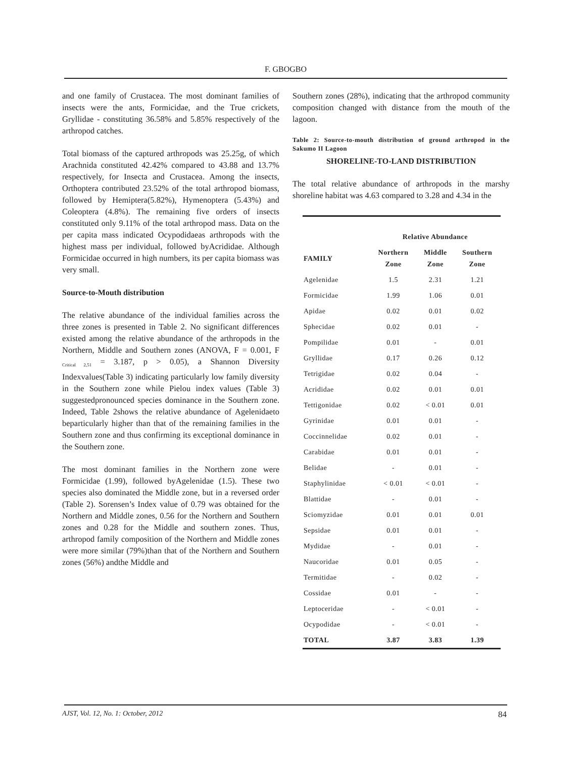F. GBOGBO
and one family of Crustacea. The most dominant families of insects were the ants, Formicidae, and the True crickets, Gryllidae - constituting 36.58% and 5.85% respectively of the arthropod catches.
Total biomass of the captured arthropods was 25.25g, of which Arachnida constituted 42.42% compared to 43.88 and 13.7% respectively, for Insecta and Crustacea. Among the insects, Orthoptera contributed 23.52% of the total arthropod biomass, followed by Hemiptera(5.82%), Hymenoptera (5.43%) and Coleoptera (4.8%). The remaining five orders of insects constituted only 9.11% of the total arthropod mass. Data on the per capita mass indicated Ocypodidaeas arthropods with the highest mass per individual, followed byAcrididae. Although Formicidae occurred in high numbers, its per capita biomass was very small.
Source-to-Mouth distribution
The relative abundance of the individual families across the three zones is presented in Table 2. No significant differences existed among the relative abundance of the arthropods in the Northern, Middle and Southern zones (ANOVA, F = 0.001, F <sub>Critical 2,51</sub> = 3.187, p > 0.05), a Shannon Diversity Indexvalues(Table 3) indicating particularly low family diversity in the Southern zone while Pielou index values (Table 3) suggestedpronounced species dominance in the Southern zone. Indeed, Table 2shows the relative abundance of Agelenidaeto beparticularly higher than that of the remaining families in the Southern zone and thus confirming its exceptional dominance in the Southern zone.
The most dominant families in the Northern zone were Formicidae (1.99), followed byAgelenidae (1.5). These two species also dominated the Middle zone, but in a reversed order (Table 2). Sorensen’s Index value of 0.79 was obtained for the Northern and Middle zones, 0.56 for the Northern and Southern zones and 0.28 for the Middle and southern zones. Thus, arthropod family composition of the Northern and Middle zones were more similar (79%)than that of the Northern and Southern zones (56%) andthe Middle and
Southern zones (28%), indicating that the arthropod community composition changed with distance from the mouth of the lagoon.
Table 2: Source-to-mouth distribution of ground arthropod in the Sakumo II Lagoon
SHORELINE-TO-LAND DISTRIBUTION
The total relative abundance of arthropods in the marshy shoreline habitat was 4.63 compared to 3.28 and 4.34 in the
| | Relative Abundance | | |
| --- | --- | --- | --- |
| FAMILY | Northern Zone | Middle Zone | Southern Zone |
| Agelenidae | 1.5 | 2.31 | 1.21 |
| Formicidae | 1.99 | 1.06 | 0.01 |
| Apidae | 0.02 | 0.01 | 0.02 |
| Sphecidae | 0.02 | 0.01 | - |
| Pompilidae | 0.01 | - | 0.01 |
| Gryllidae | 0.17 | 0.26 | 0.12 |
| Tetrigidae | 0.02 | 0.04 | - |
| Acrididae | 0.02 | 0.01 | 0.01 |
| Tettigonidae | 0.02 | < 0.01 | 0.01 |
| Gyrinidae | 0.01 | 0.01 | - |
| Coccinnelidae | 0.02 | 0.01 | - |
| Carabidae | 0.01 | 0.01 | - |
| Belidae | - | 0.01 | - |
| Staphylinidae | < 0.01 | < 0.01 | - |
| Blattidae | - | 0.01 | - |
| Sciomyzidae | 0.01 | 0.01 | 0.01 |
| Sepsidae | 0.01 | 0.01 | - |
| Mydidae | - | 0.01 | - |
| Naucoridae | 0.01 | 0.05 | - |
| Termitidae | - | 0.02 | - |
| Cossidae | 0.01 | - | - |
| Leptoceridae | - | < 0.01 | - |
| Ocypodidae | - | < 0.01 | - |
| TOTAL | 3.87 | 3.83 | 1.39 |
AJST, Vol. 12, No. 1: October, 2012 84